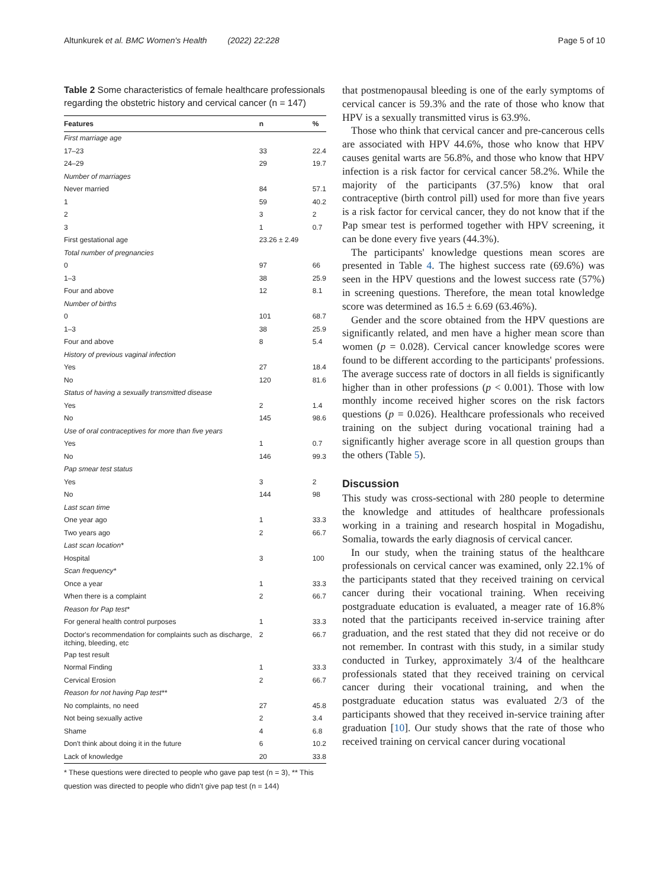Altunkurek et al. BMC Women's Health (2022) 22:228 Page 5 of 10
Table 2 Some characteristics of female healthcare professionals regarding the obstetric history and cervical cancer (n = 147)
| Features | n | % |
| --- | --- | --- |
| First marriage age | | |
| 17–23 | 33 | 22.4 |
| 24–29 | 29 | 19.7 |
| Number of marriages | | |
| Never married | 84 | 57.1 |
| 1 | 59 | 40.2 |
| 2 | 3 | 2 |
| 3 | 1 | 0.7 |
| First gestational age | 23.26 ± 2.49 | |
| Total number of pregnancies | | |
| 0 | 97 | 66 |
| 1–3 | 38 | 25.9 |
| Four and above | 12 | 8.1 |
| Number of births | | |
| 0 | 101 | 68.7 |
| 1–3 | 38 | 25.9 |
| Four and above | 8 | 5.4 |
| History of previous vaginal infection | | |
| Yes | 27 | 18.4 |
| No | 120 | 81.6 |
| Status of having a sexually transmitted disease | | |
| Yes | 2 | 1.4 |
| No | 145 | 98.6 |
| Use of oral contraceptives for more than five years | | |
| Yes | 1 | 0.7 |
| No | 146 | 99.3 |
| Pap smear test status | | |
| Yes | 3 | 2 |
| No | 144 | 98 |
| Last scan time | | |
| One year ago | 1 | 33.3 |
| Two years ago | 2 | 66.7 |
| Last scan location* | | |
| Hospital | 3 | 100 |
| Scan frequency* | | |
| Once a year | 1 | 33.3 |
| When there is a complaint | 2 | 66.7 |
| Reason for Pap test* | | |
| For general health control purposes | 1 | 33.3 |
| Doctor's recommendation for complaints such as discharge, itching, bleeding, etc | 2 | 66.7 |
| Pap test result | | |
| Normal Finding | 1 | 33.3 |
| Cervical Erosion | 2 | 66.7 |
| Reason for not having Pap test** | | |
| No complaints, no need | 27 | 45.8 |
| Not being sexually active | 2 | 3.4 |
| Shame | 4 | 6.8 |
| Don't think about doing it in the future | 6 | 10.2 |
| Lack of knowledge | 20 | 33.8 |
* These questions were directed to people who gave pap test (n = 3), ** This question was directed to people who didn't give pap test (n = 144)
that postmenopausal bleeding is one of the early symptoms of cervical cancer is 59.3% and the rate of those who know that HPV is a sexually transmitted virus is 63.9%.
Those who think that cervical cancer and pre-cancerous cells are associated with HPV 44.6%, those who know that HPV causes genital warts are 56.8%, and those who know that HPV infection is a risk factor for cervical cancer 58.2%. While the majority of the participants (37.5%) know that oral contraceptive (birth control pill) used for more than five years is a risk factor for cervical cancer, they do not know that if the Pap smear test is performed together with HPV screening, it can be done every five years (44.3%).
The participants' knowledge questions mean scores are presented in Table 4. The highest success rate (69.6%) was seen in the HPV questions and the lowest success rate (57%) in screening questions. Therefore, the mean total knowledge score was determined as 16.5 ± 6.69 (63.46%).
Gender and the score obtained from the HPV questions are significantly related, and men have a higher mean score than women (p = 0.028). Cervical cancer knowledge scores were found to be different according to the participants' professions. The average success rate of doctors in all fields is significantly higher than in other professions (p < 0.001). Those with low monthly income received higher scores on the risk factors questions (p = 0.026). Healthcare professionals who received training on the subject during vocational training had a significantly higher average score in all question groups than the others (Table 5).
Discussion
This study was cross-sectional with 280 people to determine the knowledge and attitudes of healthcare professionals working in a training and research hospital in Mogadishu, Somalia, towards the early diagnosis of cervical cancer.
In our study, when the training status of the healthcare professionals on cervical cancer was examined, only 22.1% of the participants stated that they received training on cervical cancer during their vocational training. When receiving postgraduate education is evaluated, a meager rate of 16.8% noted that the participants received in-service training after graduation, and the rest stated that they did not receive or do not remember. In contrast with this study, in a similar study conducted in Turkey, approximately 3/4 of the healthcare professionals stated that they received training on cervical cancer during their vocational training, and when the postgraduate education status was evaluated 2/3 of the participants showed that they received in-service training after graduation [10]. Our study shows that the rate of those who received training on cervical cancer during vocational